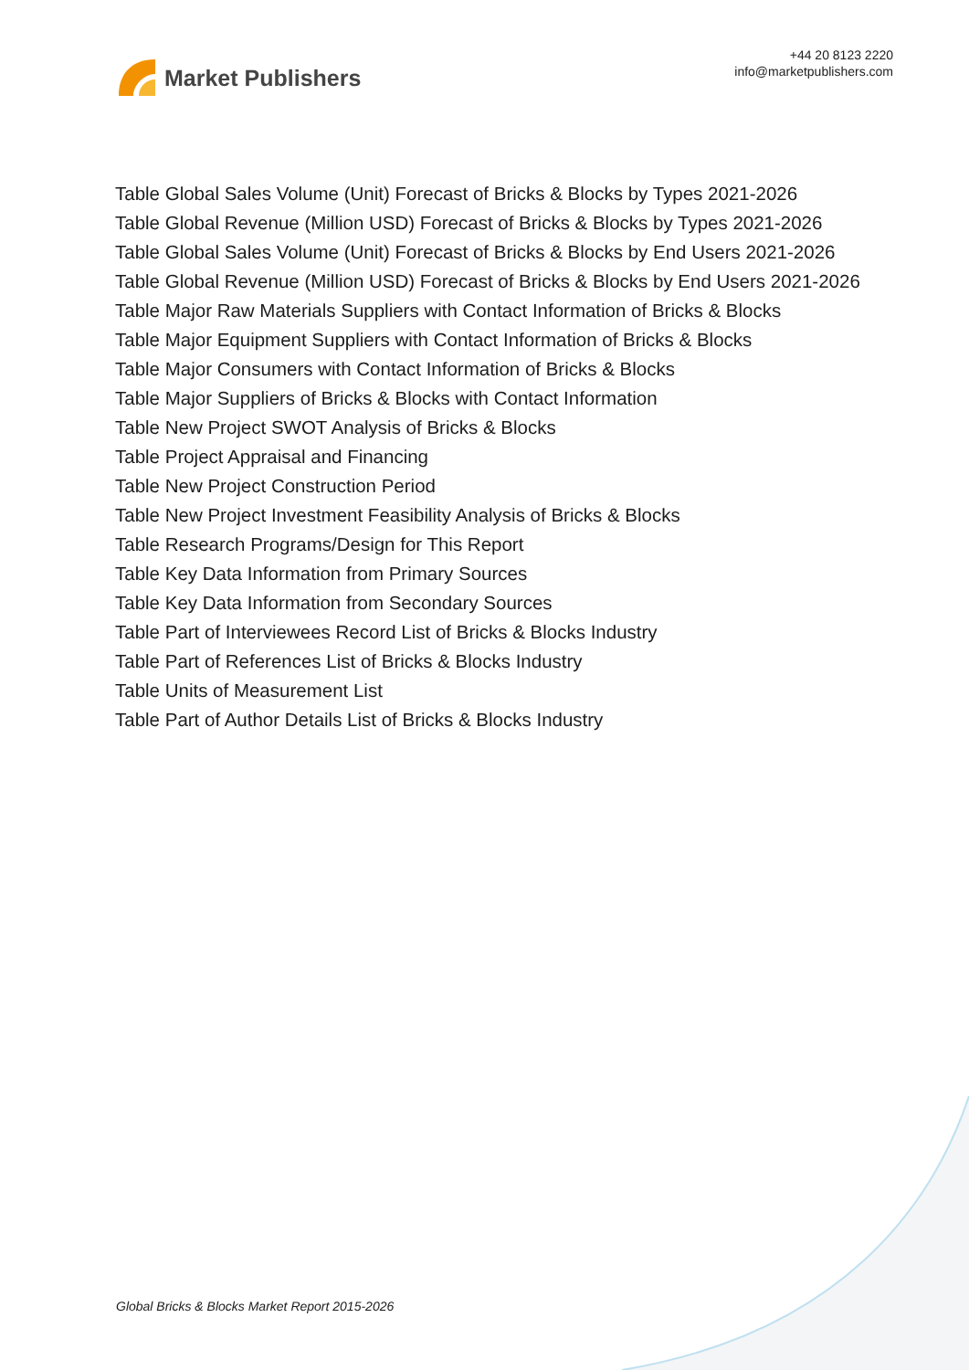Market Publishers
+44 20 8123 2220
info@marketpublishers.com
Table Global Sales Volume (Unit) Forecast of Bricks & Blocks by Types 2021-2026
Table Global Revenue (Million USD) Forecast of Bricks & Blocks by Types 2021-2026
Table Global Sales Volume (Unit) Forecast of Bricks & Blocks by End Users 2021-2026
Table Global Revenue (Million USD) Forecast of Bricks & Blocks by End Users 2021-2026
Table Major Raw Materials Suppliers with Contact Information of Bricks & Blocks
Table Major Equipment Suppliers with Contact Information of Bricks & Blocks
Table Major Consumers with Contact Information of Bricks & Blocks
Table Major Suppliers of Bricks & Blocks with Contact Information
Table New Project SWOT Analysis of Bricks & Blocks
Table Project Appraisal and Financing
Table New Project Construction Period
Table New Project Investment Feasibility Analysis of Bricks & Blocks
Table Research Programs/Design for This Report
Table Key Data Information from Primary Sources
Table Key Data Information from Secondary Sources
Table Part of Interviewees Record List of Bricks & Blocks Industry
Table Part of References List of Bricks & Blocks Industry
Table Units of Measurement List
Table Part of Author Details List of Bricks & Blocks Industry
Global Bricks & Blocks Market Report 2015-2026